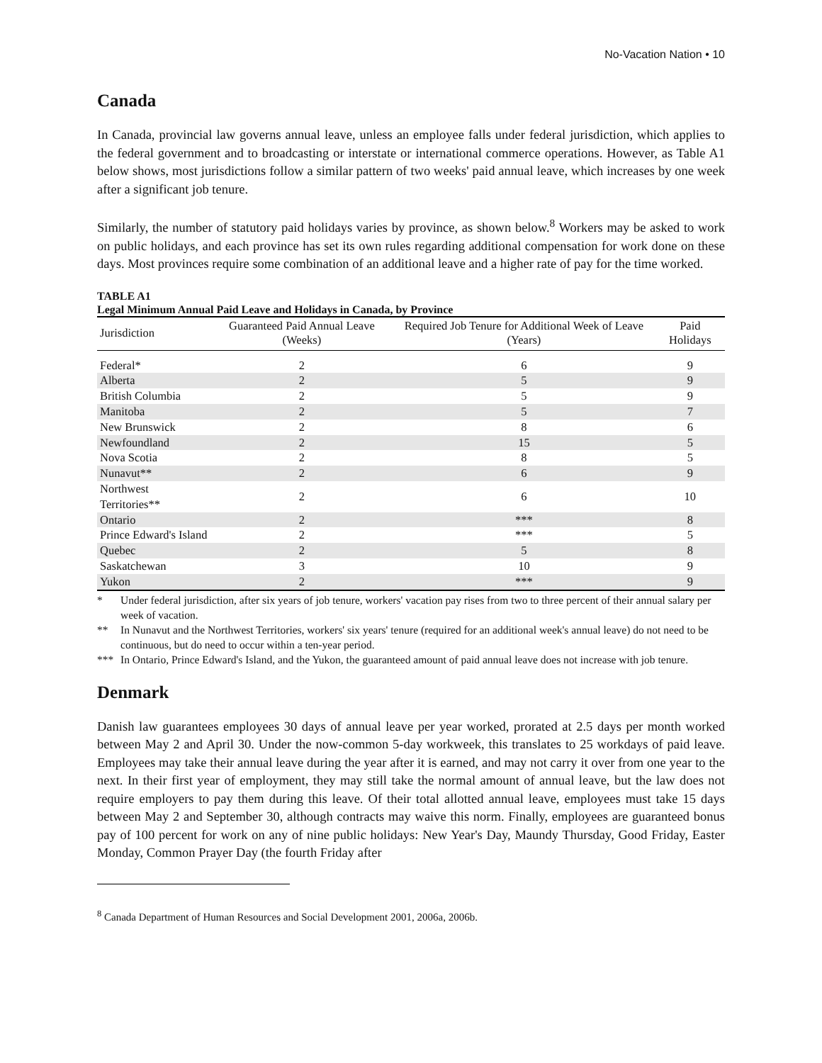No-Vacation Nation • 10
Canada
In Canada, provincial law governs annual leave, unless an employee falls under federal jurisdiction, which applies to the federal government and to broadcasting or interstate or international commerce operations. However, as Table A1 below shows, most jurisdictions follow a similar pattern of two weeks' paid annual leave, which increases by one week after a significant job tenure.
Similarly, the number of statutory paid holidays varies by province, as shown below.<sup>8</sup> Workers may be asked to work on public holidays, and each province has set its own rules regarding additional compensation for work done on these days. Most provinces require some combination of an additional leave and a higher rate of pay for the time worked.
TABLE A1
Legal Minimum Annual Paid Leave and Holidays in Canada, by Province
| Jurisdiction | Guaranteed Paid Annual Leave (Weeks) | Required Job Tenure for Additional Week of Leave (Years) | Paid Holidays |
| --- | --- | --- | --- |
| Federal* | 2 | 6 | 9 |
| Alberta | 2 | 5 | 9 |
| British Columbia | 2 | 5 | 9 |
| Manitoba | 2 | 5 | 7 |
| New Brunswick | 2 | 8 | 6 |
| Newfoundland | 2 | 15 | 5 |
| Nova Scotia | 2 | 8 | 5 |
| Nunavut** | 2 | 6 | 9 |
| Northwest Territories** | 2 | 6 | 10 |
| Ontario | 2 | *** | 8 |
| Prince Edward's Island | 2 | *** | 5 |
| Quebec | 2 | 5 | 8 |
| Saskatchewan | 3 | 10 | 9 |
| Yukon | 2 | *** | 9 |
* Under federal jurisdiction, after six years of job tenure, workers' vacation pay rises from two to three percent of their annual salary per week of vacation.
** In Nunavut and the Northwest Territories, workers' six years' tenure (required for an additional week's annual leave) do not need to be continuous, but do need to occur within a ten-year period.
*** In Ontario, Prince Edward's Island, and the Yukon, the guaranteed amount of paid annual leave does not increase with job tenure.
Denmark
Danish law guarantees employees 30 days of annual leave per year worked, prorated at 2.5 days per month worked between May 2 and April 30. Under the now-common 5-day workweek, this translates to 25 workdays of paid leave. Employees may take their annual leave during the year after it is earned, and may not carry it over from one year to the next. In their first year of employment, they may still take the normal amount of annual leave, but the law does not require employers to pay them during this leave. Of their total allotted annual leave, employees must take 15 days between May 2 and September 30, although contracts may waive this norm. Finally, employees are guaranteed bonus pay of 100 percent for work on any of nine public holidays: New Year's Day, Maundy Thursday, Good Friday, Easter Monday, Common Prayer Day (the fourth Friday after
<sup>8</sup> Canada Department of Human Resources and Social Development 2001, 2006a, 2006b.